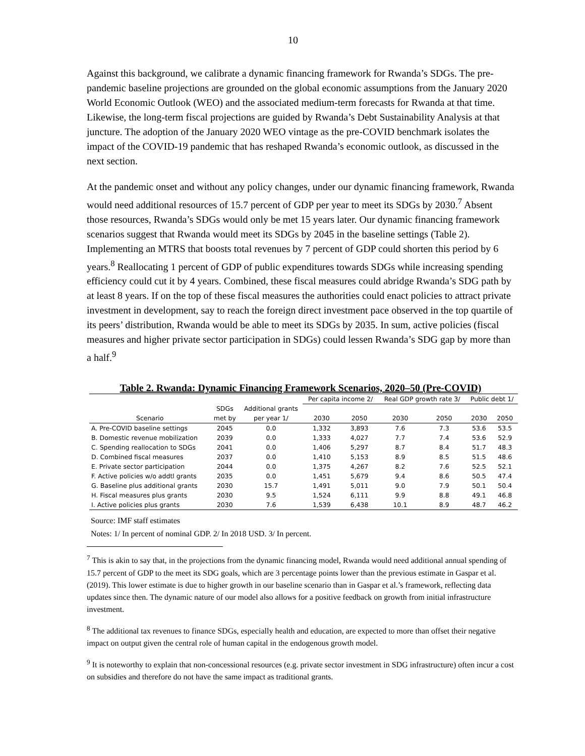10
Against this background, we calibrate a dynamic financing framework for Rwanda’s SDGs. The pre-pandemic baseline projections are grounded on the global economic assumptions from the January 2020 World Economic Outlook (WEO) and the associated medium-term forecasts for Rwanda at that time. Likewise, the long-term fiscal projections are guided by Rwanda’s Debt Sustainability Analysis at that juncture. The adoption of the January 2020 WEO vintage as the pre-COVID benchmark isolates the impact of the COVID-19 pandemic that has reshaped Rwanda’s economic outlook, as discussed in the next section.
At the pandemic onset and without any policy changes, under our dynamic financing framework, Rwanda would need additional resources of 15.7 percent of GDP per year to meet its SDGs by 2030.<sup>7</sup> Absent those resources, Rwanda’s SDGs would only be met 15 years later. Our dynamic financing framework scenarios suggest that Rwanda would meet its SDGs by 2045 in the baseline settings (Table 2). Implementing an MTRS that boosts total revenues by 7 percent of GDP could shorten this period by 6 years.<sup>8</sup> Reallocating 1 percent of GDP of public expenditures towards SDGs while increasing spending efficiency could cut it by 4 years. Combined, these fiscal measures could abridge Rwanda’s SDG path by at least 8 years. If on the top of these fiscal measures the authorities could enact policies to attract private investment in development, say to reach the foreign direct investment pace observed in the top quartile of its peers’ distribution, Rwanda would be able to meet its SDGs by 2035. In sum, active policies (fiscal measures and higher private sector participation in SDGs) could lessen Rwanda’s SDG gap by more than a half.<sup>9</sup>
Table 2. Rwanda: Dynamic Financing Framework Scenarios, 2020–50 (Pre-COVID)
| | | | Per capita income 2/ | | Real GDP growth rate 3/ | | Public debt 1/ | |
| --- | --- | --- | --- | --- | --- | --- | --- | --- |
| | SDGs | Additional grants | | | | | | |
| Scenario | met by | per year 1/ | 2030 | 2050 | 2030 | 2050 | 2030 | 2050 |
| A. Pre-COVID baseline settings | 2045 | 0.0 | 1,332 | 3,893 | 7.6 | 7.3 | 53.6 | 53.5 |
| B. Domestic revenue mobilization | 2039 | 0.0 | 1,333 | 4,027 | 7.7 | 7.4 | 53.6 | 52.9 |
| C. Spending reallocation to SDGs | 2041 | 0.0 | 1,406 | 5,297 | 8.7 | 8.4 | 51.7 | 48.3 |
| D. Combined fiscal measures | 2037 | 0.0 | 1,410 | 5,153 | 8.9 | 8.5 | 51.5 | 48.6 |
| E. Private sector participation | 2044 | 0.0 | 1,375 | 4,267 | 8.2 | 7.6 | 52.5 | 52.1 |
| F. Active policies w/o addtl grants | 2035 | 0.0 | 1,451 | 5,679 | 9.4 | 8.6 | 50.5 | 47.4 |
| G. Baseline plus additional grants | 2030 | 15.7 | 1,491 | 5,011 | 9.0 | 7.9 | 50.1 | 50.4 |
| H. Fiscal measures plus grants | 2030 | 9.5 | 1,524 | 6,111 | 9.9 | 8.8 | 49.1 | 46.8 |
| I. Active policies plus grants | 2030 | 7.6 | 1,539 | 6,438 | 10.1 | 8.9 | 48.7 | 46.2 |
Source: IMF staff estimates
Notes: 1/ In percent of nominal GDP. 2/ In 2018 USD. 3/ In percent.
<sup>7</sup> This is akin to say that, in the projections from the dynamic financing model, Rwanda would need additional annual spending of 15.7 percent of GDP to the meet its SDG goals, which are 3 percentage points lower than the previous estimate in Gaspar et al. (2019). This lower estimate is due to higher growth in our baseline scenario than in Gaspar et al.’s framework, reflecting data updates since then. The dynamic nature of our model also allows for a positive feedback on growth from initial infrastructure investment.
<sup>8</sup> The additional tax revenues to finance SDGs, especially health and education, are expected to more than offset their negative impact on output given the central role of human capital in the endogenous growth model.
<sup>9</sup> It is noteworthy to explain that non-concessional resources (e.g. private sector investment in SDG infrastructure) often incur a cost on subsidies and therefore do not have the same impact as traditional grants.